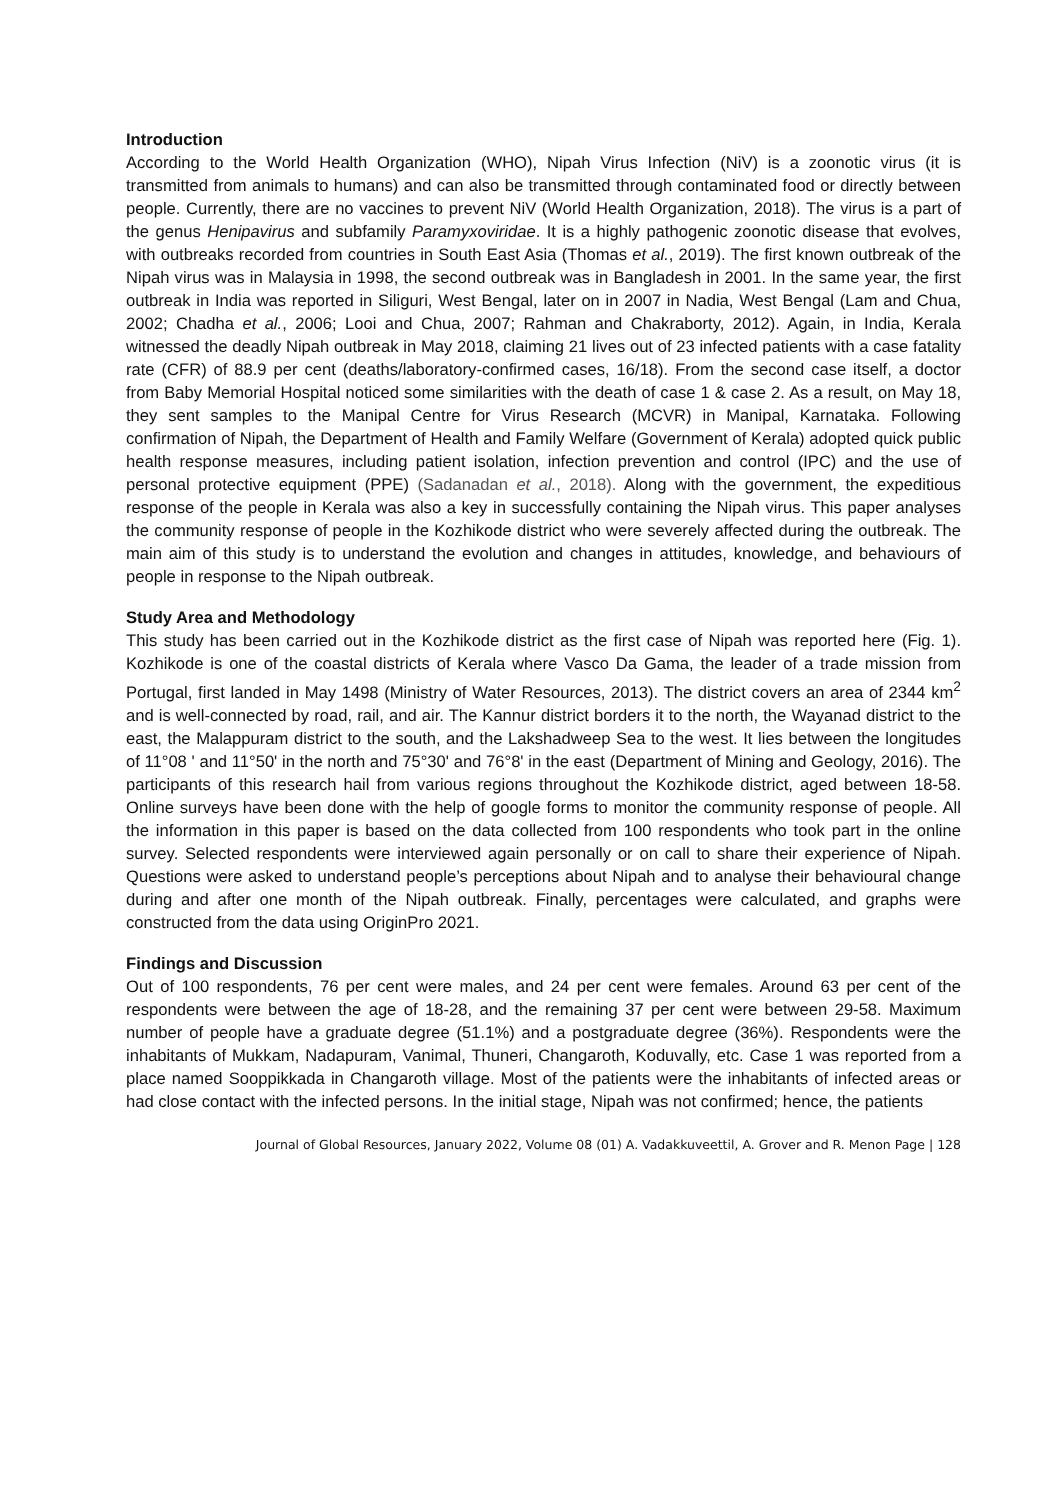Introduction
According to the World Health Organization (WHO), Nipah Virus Infection (NiV) is a zoonotic virus (it is transmitted from animals to humans) and can also be transmitted through contaminated food or directly between people. Currently, there are no vaccines to prevent NiV (World Health Organization, 2018). The virus is a part of the genus Henipavirus and subfamily Paramyxoviridae. It is a highly pathogenic zoonotic disease that evolves, with outbreaks recorded from countries in South East Asia (Thomas et al., 2019). The first known outbreak of the Nipah virus was in Malaysia in 1998, the second outbreak was in Bangladesh in 2001. In the same year, the first outbreak in India was reported in Siliguri, West Bengal, later on in 2007 in Nadia, West Bengal (Lam and Chua, 2002; Chadha et al., 2006; Looi and Chua, 2007; Rahman and Chakraborty, 2012). Again, in India, Kerala witnessed the deadly Nipah outbreak in May 2018, claiming 21 lives out of 23 infected patients with a case fatality rate (CFR) of 88.9 per cent (deaths/laboratory-confirmed cases, 16/18). From the second case itself, a doctor from Baby Memorial Hospital noticed some similarities with the death of case 1 & case 2. As a result, on May 18, they sent samples to the Manipal Centre for Virus Research (MCVR) in Manipal, Karnataka. Following confirmation of Nipah, the Department of Health and Family Welfare (Government of Kerala) adopted quick public health response measures, including patient isolation, infection prevention and control (IPC) and the use of personal protective equipment (PPE) (Sadanadan et al., 2018). Along with the government, the expeditious response of the people in Kerala was also a key in successfully containing the Nipah virus. This paper analyses the community response of people in the Kozhikode district who were severely affected during the outbreak. The main aim of this study is to understand the evolution and changes in attitudes, knowledge, and behaviours of people in response to the Nipah outbreak.
Study Area and Methodology
This study has been carried out in the Kozhikode district as the first case of Nipah was reported here (Fig. 1). Kozhikode is one of the coastal districts of Kerala where Vasco Da Gama, the leader of a trade mission from Portugal, first landed in May 1498 (Ministry of Water Resources, 2013). The district covers an area of 2344 km<sup>2</sup> and is well-connected by road, rail, and air. The Kannur district borders it to the north, the Wayanad district to the east, the Malappuram district to the south, and the Lakshadweep Sea to the west. It lies between the longitudes of 11°08 ' and 11°50' in the north and 75°30' and 76°8' in the east (Department of Mining and Geology, 2016). The participants of this research hail from various regions throughout the Kozhikode district, aged between 18-58. Online surveys have been done with the help of google forms to monitor the community response of people. All the information in this paper is based on the data collected from 100 respondents who took part in the online survey. Selected respondents were interviewed again personally or on call to share their experience of Nipah. Questions were asked to understand people’s perceptions about Nipah and to analyse their behavioural change during and after one month of the Nipah outbreak. Finally, percentages were calculated, and graphs were constructed from the data using OriginPro 2021.
Findings and Discussion
Out of 100 respondents, 76 per cent were males, and 24 per cent were females. Around 63 per cent of the respondents were between the age of 18-28, and the remaining 37 per cent were between 29-58. Maximum number of people have a graduate degree (51.1%) and a postgraduate degree (36%). Respondents were the inhabitants of Mukkam, Nadapuram, Vanimal, Thuneri, Changaroth, Koduvally, etc. Case 1 was reported from a place named Sooppikkada in Changaroth village. Most of the patients were the inhabitants of infected areas or had close contact with the infected persons. In the initial stage, Nipah was not confirmed; hence, the patients
Journal of Global Resources, January 2022, Volume 08 (01) A. Vadakkuveettil, A. Grover and R. Menon Page | 128